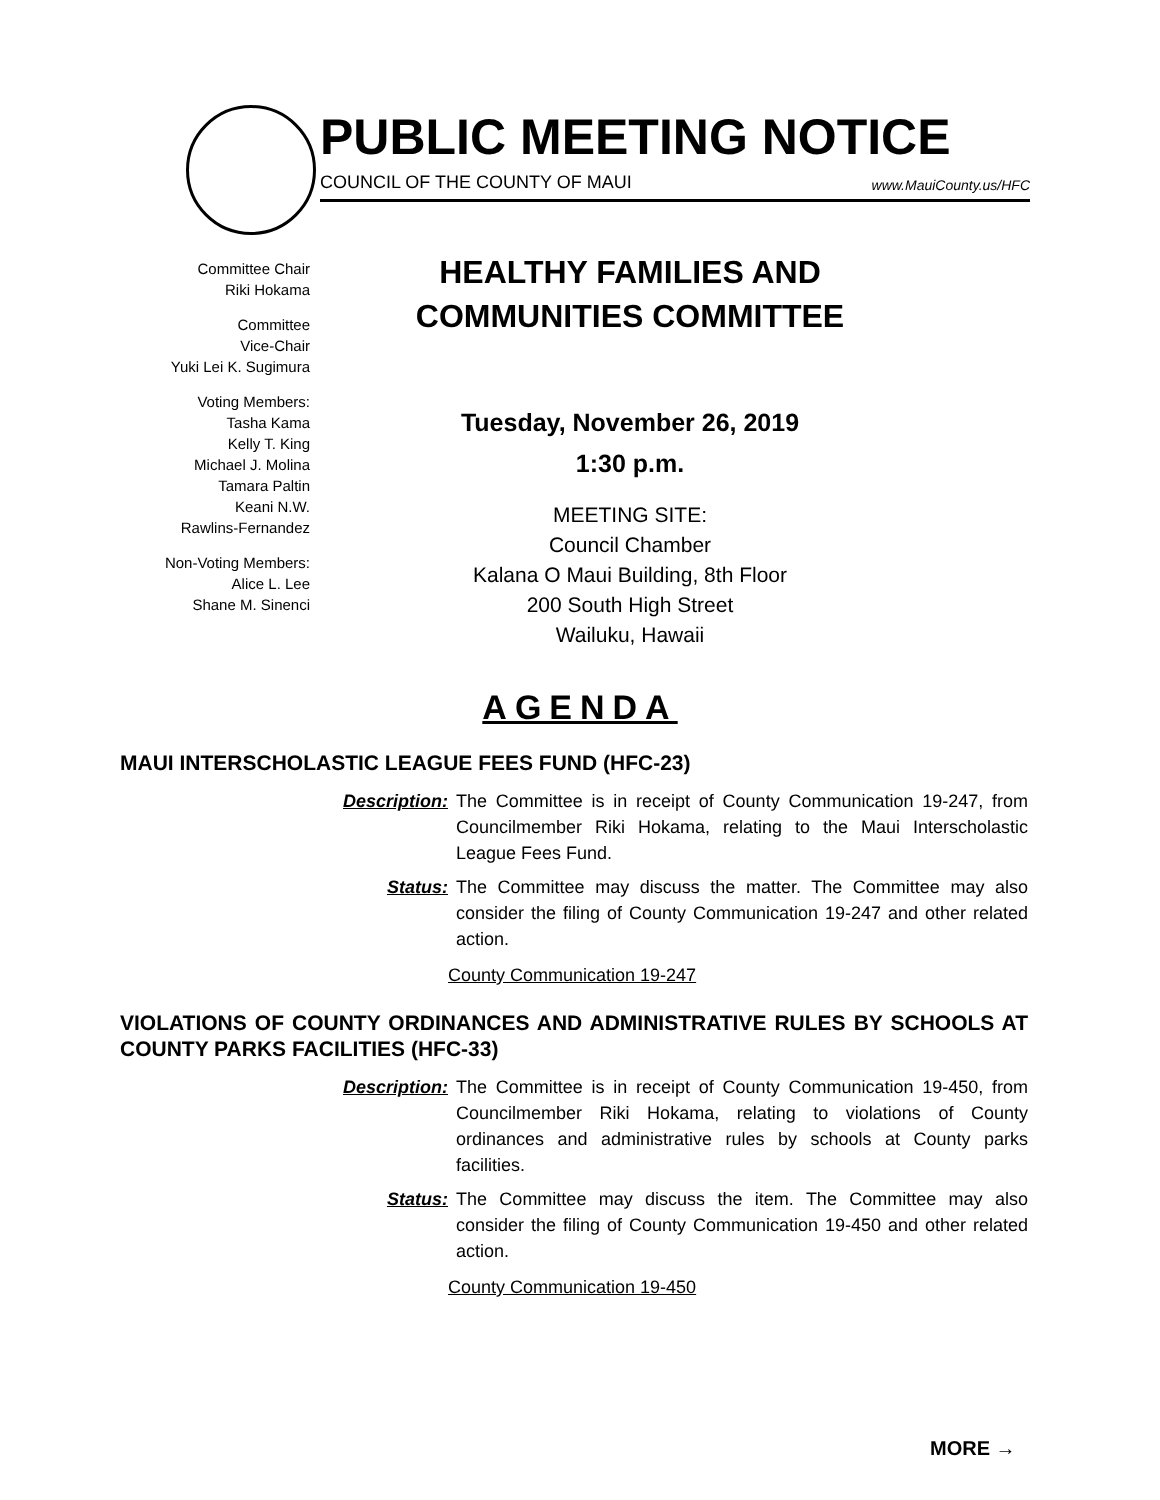PUBLIC MEETING NOTICE
COUNCIL OF THE COUNTY OF MAUI www.MauiCounty.us/HFC
Committee Chair
Riki Hokama
Committee
Vice-Chair
Yuki Lei K. Sugimura
Voting Members:
Tasha Kama
Kelly T. King
Michael J. Molina
Tamara Paltin
Keani N.W.
Rawlins-Fernandez
Non-Voting Members:
Alice L. Lee
Shane M. Sinenci
HEALTHY FAMILIES AND
COMMUNITIES COMMITTEE
Tuesday, November 26, 2019
1:30 p.m.
MEETING SITE:
Council Chamber
Kalana O Maui Building, 8th Floor
200 South High Street
Wailuku, Hawaii
AGENDA
MAUI INTERSCHOLASTIC LEAGUE FEES FUND (HFC-23)
Description: The Committee is in receipt of County Communication 19-247, from Councilmember Riki Hokama, relating to the Maui Interscholastic League Fees Fund.
Status: The Committee may discuss the matter. The Committee may also consider the filing of County Communication 19-247 and other related action.
County Communication 19-247
VIOLATIONS OF COUNTY ORDINANCES AND ADMINISTRATIVE RULES BY SCHOOLS AT COUNTY PARKS FACILITIES (HFC-33)
Description: The Committee is in receipt of County Communication 19-450, from Councilmember Riki Hokama, relating to violations of County ordinances and administrative rules by schools at County parks facilities.
Status: The Committee may discuss the item. The Committee may also consider the filing of County Communication 19-450 and other related action.
County Communication 19-450
MORE →